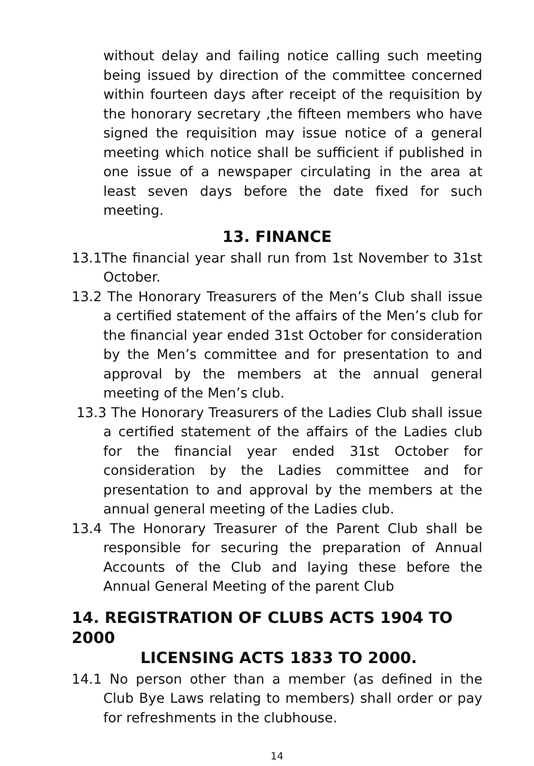without delay and failing notice calling such meeting being issued by direction of the committee concerned within fourteen days after receipt of the requisition by the honorary secretary ,the fifteen members who have signed the requisition may issue notice of a general meeting which notice shall be sufficient if published in one issue of a newspaper circulating in the area at least seven days before the date fixed for such meeting.
13. FINANCE
13.1The financial year shall run from 1st November to 31st October.
13.2 The Honorary Treasurers of the Men’s Club shall issue a certified statement of the affairs of the Men’s club for the financial year ended 31st October for consideration by the Men’s committee and for presentation to and approval by the members at the annual general meeting of the Men’s club.
13.3 The Honorary Treasurers of the Ladies Club shall issue a certified statement of the affairs of the Ladies club for the financial year ended 31st October for consideration by the Ladies committee and for presentation to and approval by the members at the annual general meeting of the Ladies club.
13.4 The Honorary Treasurer of the Parent Club shall be responsible for securing the preparation of Annual Accounts of the Club and laying these before the Annual General Meeting of the parent Club
14. REGISTRATION OF CLUBS ACTS 1904 TO 2000
LICENSING ACTS 1833 TO 2000.
14.1 No person other than a member (as defined in the Club Bye Laws relating to members) shall order or pay for refreshments in the clubhouse.
14